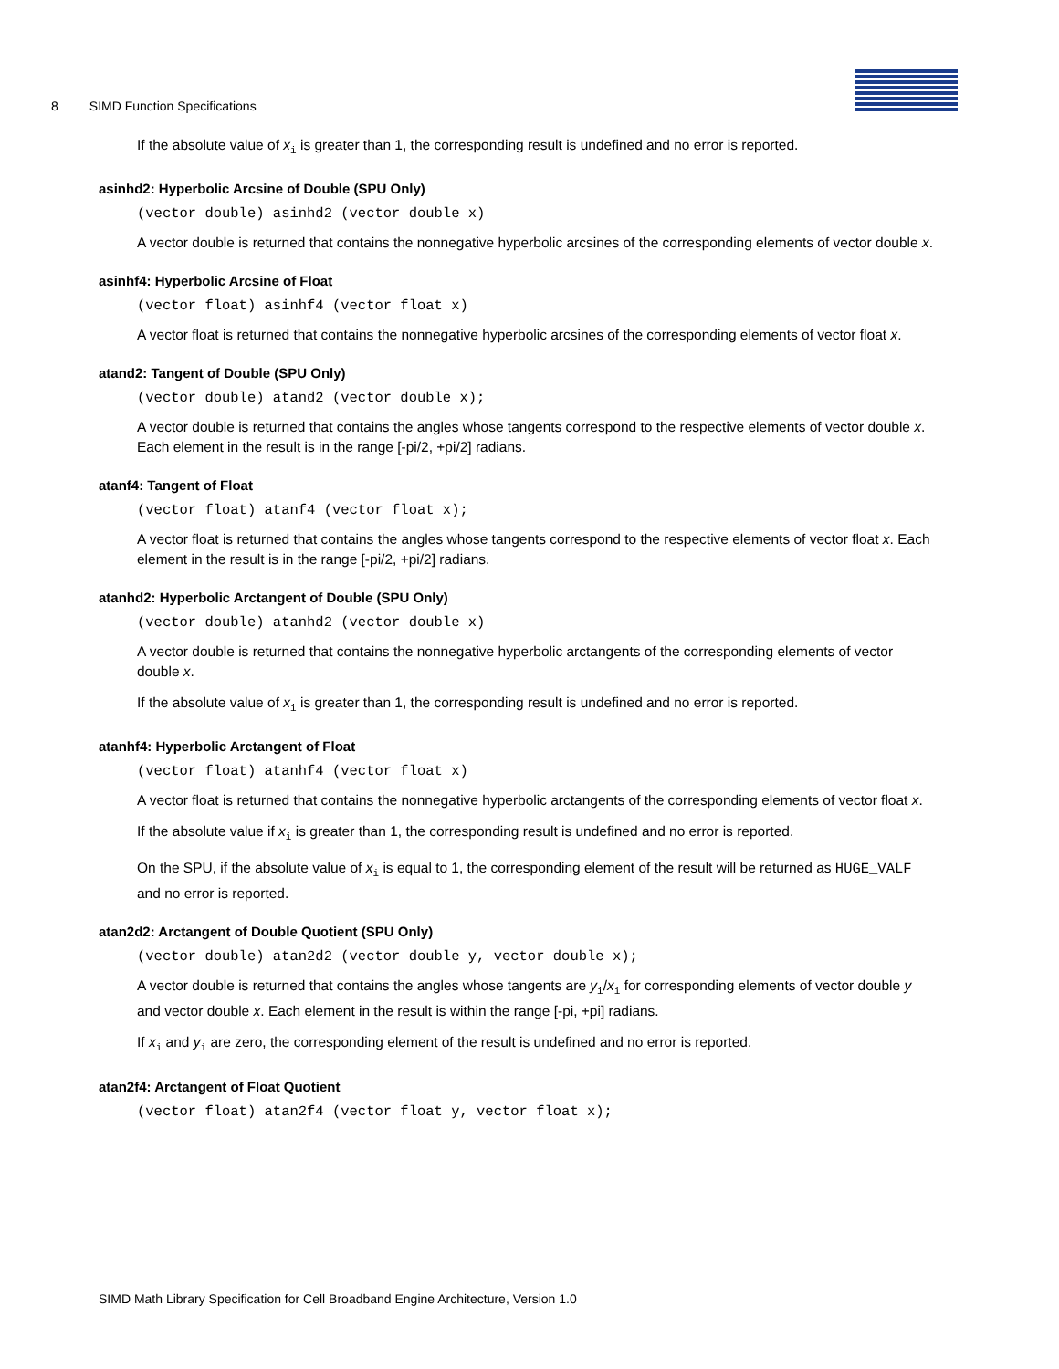8 SIMD Function Specifications
If the absolute value of x<sub>i</sub> is greater than 1, the corresponding result is undefined and no error is reported.
asinhd2: Hyperbolic Arcsine of Double (SPU Only)
(vector double) asinhd2 (vector double x)
A vector double is returned that contains the nonnegative hyperbolic arcsines of the corresponding elements of vector double x.
asinhf4: Hyperbolic Arcsine of Float
(vector float) asinhf4 (vector float x)
A vector float is returned that contains the nonnegative hyperbolic arcsines of the corresponding elements of vector float x.
atand2: Tangent of Double (SPU Only)
(vector double) atand2 (vector double x);
A vector double is returned that contains the angles whose tangents correspond to the respective elements of vector double x. Each element in the result is in the range [-pi/2, +pi/2] radians.
atanf4: Tangent of Float
(vector float) atanf4 (vector float x);
A vector float is returned that contains the angles whose tangents correspond to the respective elements of vector float x. Each element in the result is in the range [-pi/2, +pi/2] radians.
atanhd2: Hyperbolic Arctangent of Double (SPU Only)
(vector double) atanhd2 (vector double x)
A vector double is returned that contains the nonnegative hyperbolic arctangents of the corresponding elements of vector double x.
If the absolute value of x<sub>i</sub> is greater than 1, the corresponding result is undefined and no error is reported.
atanhf4: Hyperbolic Arctangent of Float
(vector float) atanhf4 (vector float x)
A vector float is returned that contains the nonnegative hyperbolic arctangents of the corresponding elements of vector float x.
If the absolute value if x<sub>i</sub> is greater than 1, the corresponding result is undefined and no error is reported.
On the SPU, if the absolute value of x<sub>i</sub> is equal to 1, the corresponding element of the result will be returned as HUGE_VALF and no error is reported.
atan2d2: Arctangent of Double Quotient (SPU Only)
(vector double) atan2d2 (vector double y, vector double x);
A vector double is returned that contains the angles whose tangents are y<sub>i</sub>/x<sub>i</sub> for corresponding elements of vector double y and vector double x. Each element in the result is within the range [-pi, +pi] radians.
If x<sub>i</sub> and y<sub>i</sub> are zero, the corresponding element of the result is undefined and no error is reported.
atan2f4: Arctangent of Float Quotient
(vector float) atan2f4 (vector float y, vector float x);
SIMD Math Library Specification for Cell Broadband Engine Architecture, Version 1.0